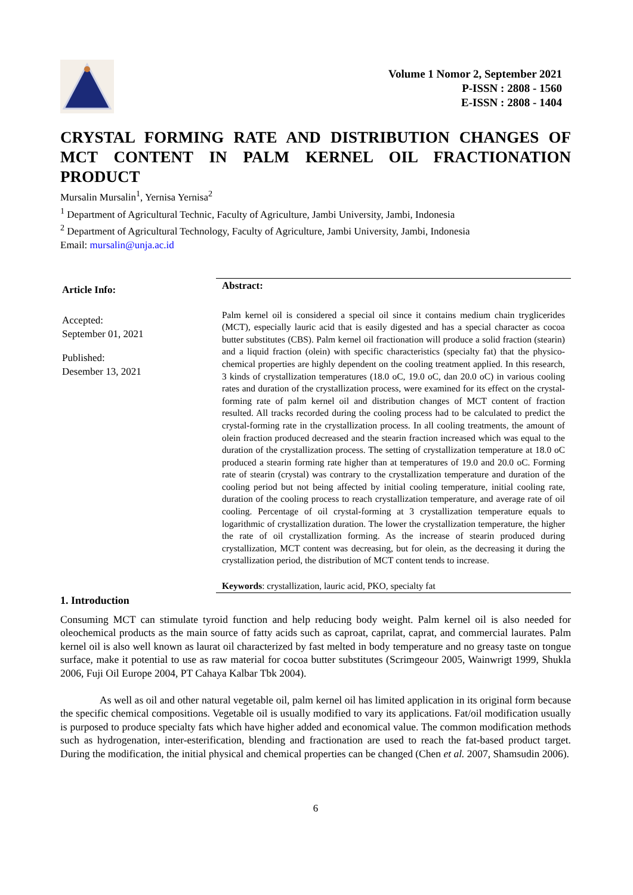Volume 1 Nomor 2, September 2021
P-ISSN : 2808 - 1560
E-ISSN : 2808 - 1404
CRYSTAL FORMING RATE AND DISTRIBUTION CHANGES OF MCT CONTENT IN PALM KERNEL OIL FRACTIONATION PRODUCT
Mursalin Mursalin<sup>1</sup>, Yernisa Yernisa<sup>2</sup>
<sup>1</sup> Department of Agricultural Technic, Faculty of Agriculture, Jambi University, Jambi, Indonesia
<sup>2</sup> Department of Agricultural Technology, Faculty of Agriculture, Jambi University, Jambi, Indonesia
Email: mursalin@unja.ac.id
Article Info:
Accepted:
September 01, 2021
Published:
Desember 13, 2021
Abstract:
Palm kernel oil is considered a special oil since it contains medium chain tryglicerides (MCT), especially lauric acid that is easily digested and has a special character as cocoa butter substitutes (CBS). Palm kernel oil fractionation will produce a solid fraction (stearin) and a liquid fraction (olein) with specific characteristics (specialty fat) that the physico-chemical properties are highly dependent on the cooling treatment applied. In this research, 3 kinds of crystallization temperatures (18.0 oC, 19.0 oC, dan 20.0 oC) in various cooling rates and duration of the crystallization process, were examined for its effect on the crystal-forming rate of palm kernel oil and distribution changes of MCT content of fraction resulted. All tracks recorded during the cooling process had to be calculated to predict the crystal-forming rate in the crystallization process. In all cooling treatments, the amount of olein fraction produced decreased and the stearin fraction increased which was equal to the duration of the crystallization process. The setting of crystallization temperature at 18.0 oC produced a stearin forming rate higher than at temperatures of 19.0 and 20.0 oC. Forming rate of stearin (crystal) was contrary to the crystallization temperature and duration of the cooling period but not being affected by initial cooling temperature, initial cooling rate, duration of the cooling process to reach crystallization temperature, and average rate of oil cooling. Percentage of oil crystal-forming at 3 crystallization temperature equals to logarithmic of crystallization duration. The lower the crystallization temperature, the higher the rate of oil crystallization forming. As the increase of stearin produced during crystallization, MCT content was decreasing, but for olein, as the decreasing it during the crystallization period, the distribution of MCT content tends to increase.
Keywords: crystallization, lauric acid, PKO, specialty fat
1. Introduction
Consuming MCT can stimulate tyroid function and help reducing body weight. Palm kernel oil is also needed for oleochemical products as the main source of fatty acids such as caproat, caprilat, caprat, and commercial laurates. Palm kernel oil is also well known as laurat oil characterized by fast melted in body temperature and no greasy taste on tongue surface, make it potential to use as raw material for cocoa butter substitutes (Scrimgeour 2005, Wainwrigt 1999, Shukla 2006, Fuji Oil Europe 2004, PT Cahaya Kalbar Tbk 2004).
As well as oil and other natural vegetable oil, palm kernel oil has limited application in its original form because the specific chemical compositions. Vegetable oil is usually modified to vary its applications. Fat/oil modification usually is purposed to produce specialty fats which have higher added and economical value. The common modification methods such as hydrogenation, inter-esterification, blending and fractionation are used to reach the fat-based product target. During the modification, the initial physical and chemical properties can be changed (Chen et al. 2007, Shamsudin 2006).
6